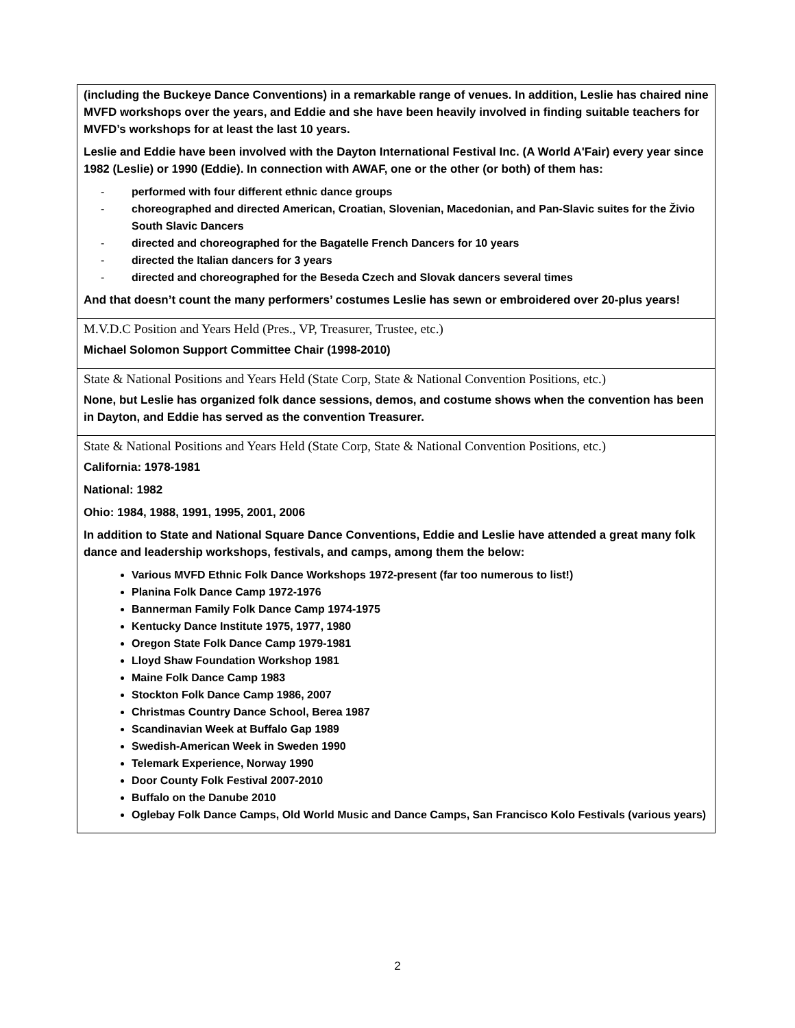| (including the Buckeye Dance Conventions) in a remarkable range of venues. In addition, Leslie has chaired nine MVFD workshops over the years, and Eddie and she have been heavily involved in finding suitable teachers for MVFD’s workshops for at least the last 10 years. Leslie and Eddie have been involved with the Dayton International Festival Inc. (A World A'Fair) every year since 1982 (Leslie) or 1990 (Eddie). In connection with AWAF, one or the other (or both) of them has: - performed with four different ethnic dance groups - choreographed and directed American, Croatian, Slovenian, Macedonian, and Pan-Slavic suites for the Živio South Slavic Dancers - directed and choreographed for the Bagatelle French Dancers for 10 years - directed the Italian dancers for 3 years - directed and choreographed for the Beseda Czech and Slovak dancers several times And that doesn’t count the many performers’ costumes Leslie has sewn or embroidered over 20-plus years! |
| M.V.D.C Position and Years Held (Pres., VP, Treasurer, Trustee, etc.) Michael Solomon Support Committee Chair (1998-2010) |
| State & National Positions and Years Held (State Corp, State & National Convention Positions, etc.) None, but Leslie has organized folk dance sessions, demos, and costume shows when the convention has been in Dayton, and Eddie has served as the convention Treasurer. |
| State & National Positions and Years Held (State Corp, State & National Convention Positions, etc.) California: 1978-1981 National: 1982 Ohio: 1984, 1988, 1991, 1995, 2001, 2006 In addition to State and National Square Dance Conventions, Eddie and Leslie have attended a great many folk dance and leadership workshops, festivals, and camps, among them the below: Various MVFD Ethnic Folk Dance Workshops 1972-present (far too numerous to list!) Planina Folk Dance Camp 1972-1976 Bannerman Family Folk Dance Camp 1974-1975 Kentucky Dance Institute 1975, 1977, 1980 Oregon State Folk Dance Camp 1979-1981 Lloyd Shaw Foundation Workshop 1981 Maine Folk Dance Camp 1983 Stockton Folk Dance Camp 1986, 2007 Christmas Country Dance School, Berea 1987 Scandinavian Week at Buffalo Gap 1989 Swedish-American Week in Sweden 1990 Telemark Experience, Norway 1990 Door County Folk Festival 2007-2010 Buffalo on the Danube 2010 Oglebay Folk Dance Camps, Old World Music and Dance Camps, San Francisco Kolo Festivals (various years) |
2